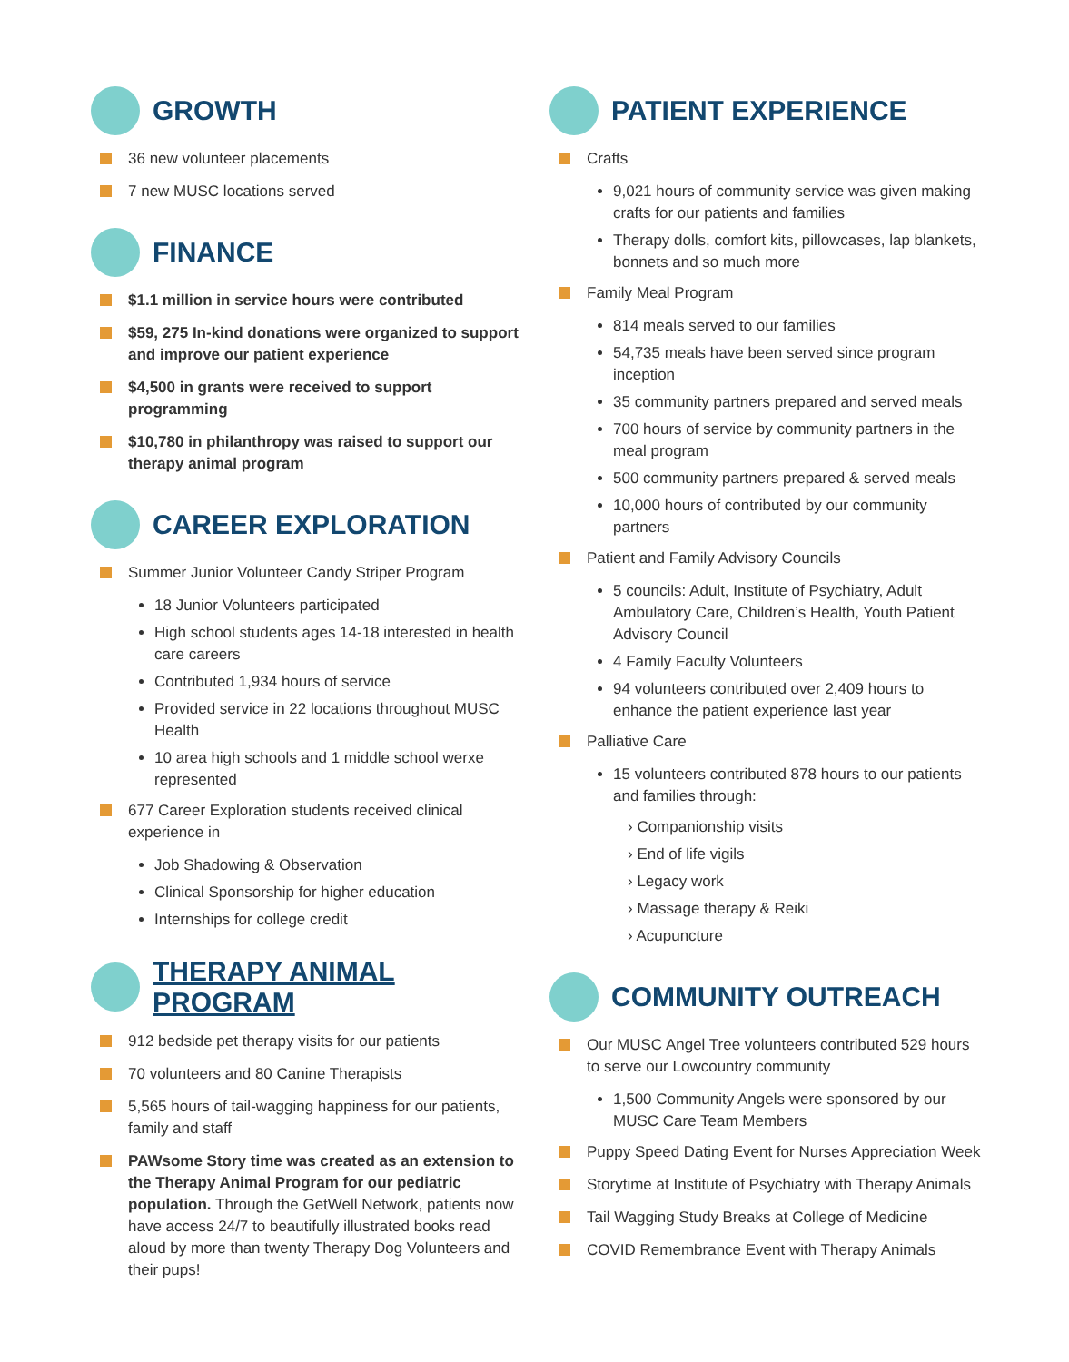GROWTH
36 new volunteer placements
7 new MUSC locations served
FINANCE
$1.1 million in service hours were contributed
$59, 275 In-kind donations were organized to support and improve our patient experience
$4,500 in grants were received to support programming
$10,780 in philanthropy was raised to support our therapy animal program
CAREER EXPLORATION
Summer Junior Volunteer Candy Striper Program
18 Junior Volunteers participated
High school students ages 14-18 interested in health care careers
Contributed 1,934 hours of service
Provided service in 22 locations throughout MUSC Health
10 area high schools and 1 middle school werxe represented
677 Career Exploration students received clinical experience in
Job Shadowing & Observation
Clinical Sponsorship for higher education
Internships for college credit
THERAPY ANIMAL PROGRAM
912 bedside pet therapy visits for our patients
70 volunteers and 80 Canine Therapists
5,565 hours of tail-wagging happiness for our patients, family and staff
PAWsome Story time was created as an extension to the Therapy Animal Program for our pediatric population. Through the GetWell Network, patients now have access 24/7 to beautifully illustrated books read aloud by more than twenty Therapy Dog Volunteers and their pups!
PATIENT EXPERIENCE
Crafts
9,021 hours of community service was given making crafts for our patients and families
Therapy dolls, comfort kits, pillowcases, lap blankets, bonnets and so much more
Family Meal Program
814 meals served to our families
54,735 meals have been served since program inception
35 community partners prepared and served meals
700 hours of service by community partners in the meal program
500 community partners prepared & served meals
10,000 hours of contributed by our community partners
Patient and Family Advisory Councils
5 councils: Adult, Institute of Psychiatry, Adult Ambulatory Care, Children’s Health, Youth Patient Advisory Council
4 Family Faculty Volunteers
94 volunteers contributed over 2,409 hours to enhance the patient experience last year
Palliative Care
15 volunteers contributed 878 hours to our patients and families through:
› Companionship visits
› End of life vigils
› Legacy work
› Massage therapy & Reiki
› Acupuncture
COMMUNITY OUTREACH
Our MUSC Angel Tree volunteers contributed 529 hours to serve our Lowcountry community
1,500 Community Angels were sponsored by our MUSC Care Team Members
Puppy Speed Dating Event for Nurses Appreciation Week
Storytime at Institute of Psychiatry with Therapy Animals
Tail Wagging Study Breaks at College of Medicine
COVID Remembrance Event with Therapy Animals